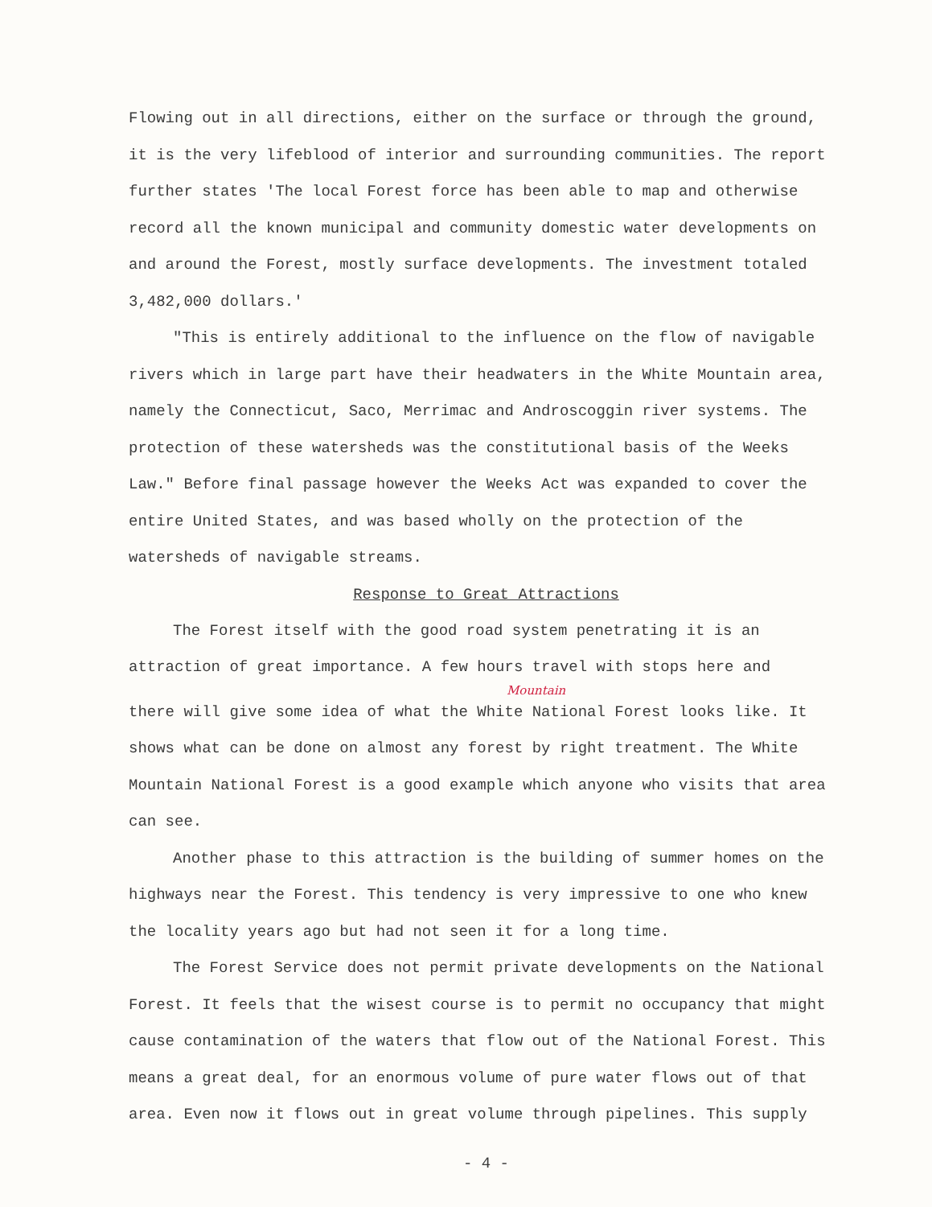Flowing out in all directions, either on the surface or through the ground, it is the very lifeblood of interior and surrounding communities. The report further states 'The local Forest force has been able to map and otherwise record all the known municipal and community domestic water developments on and around the Forest, mostly surface developments. The investment totaled 3,482,000 dollars.'
"This is entirely additional to the influence on the flow of navigable rivers which in large part have their headwaters in the White Mountain area, namely the Connecticut, Saco, Merrimac and Androscoggin river systems. The protection of these watersheds was the constitutional basis of the Weeks Law." Before final passage however the Weeks Act was expanded to cover the entire United States, and was based wholly on the protection of the watersheds of navigable streams.
Response to Great Attractions
The Forest itself with the good road system penetrating it is an attraction of great importance. A few hours travel with stops here and
Mountain
there will give some idea of what the White National Forest looks like. It shows what can be done on almost any forest by right treatment. The White Mountain National Forest is a good example which anyone who visits that area can see.
Another phase to this attraction is the building of summer homes on the highways near the Forest. This tendency is very impressive to one who knew the locality years ago but had not seen it for a long time.
The Forest Service does not permit private developments on the National Forest. It feels that the wisest course is to permit no occupancy that might cause contamination of the waters that flow out of the National Forest. This means a great deal, for an enormous volume of pure water flows out of that area. Even now it flows out in great volume through pipelines. This supply
- 4 -